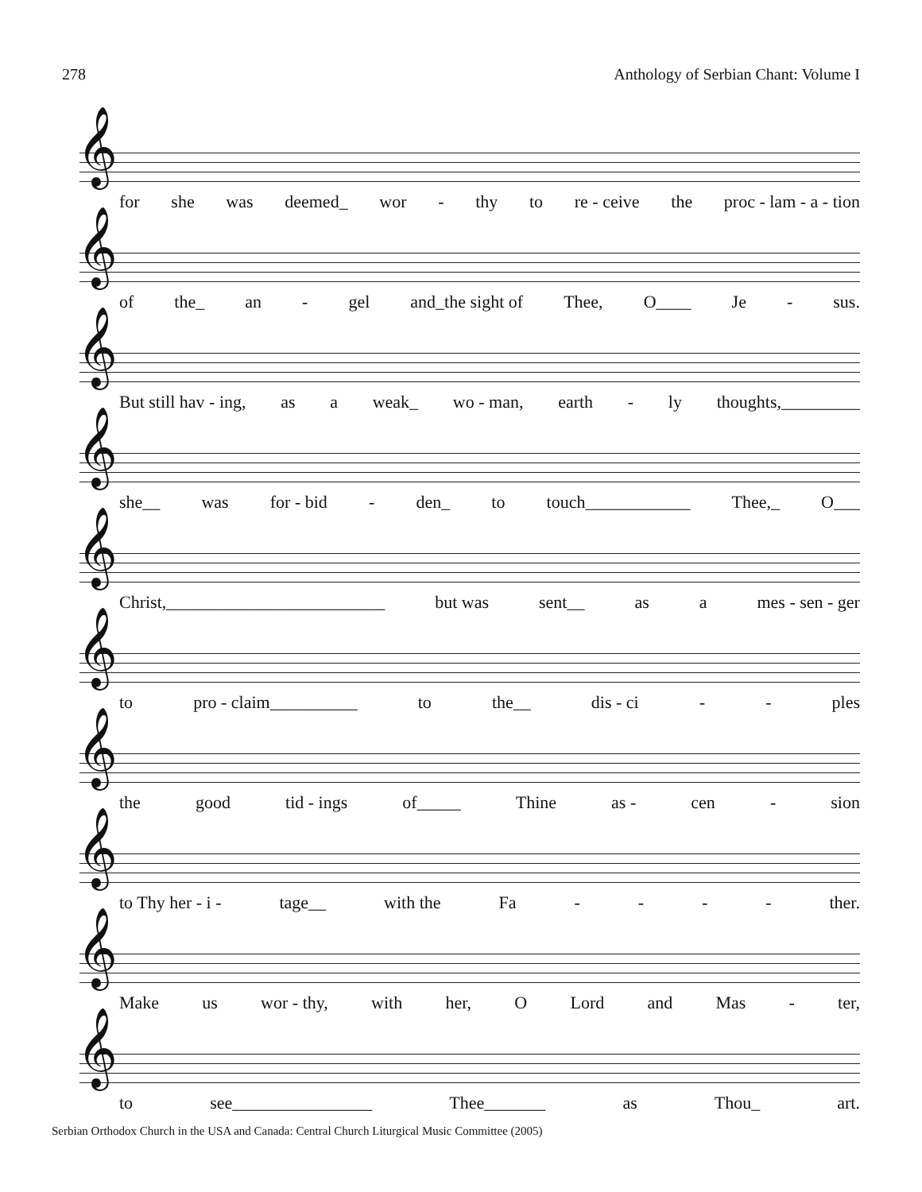278 Anthology of Serbian Chant: Volume I
𝄞
for she was deemed_ wor - thy to re - ceive the proc - lam - a - tion
𝄞
of the_ an - gel and_the sight of Thee, O____ Je - sus.
𝄞
But still hav - ing, as a weak_ wo - man, earth - ly thoughts,_________
𝄞
she__ was for - bid - den_ to touch____________ Thee,_ O___
𝄞
Christ,_________________________ but was sent__ as a mes - sen - ger
𝄞
to pro - claim__________ to the__ dis - ci - - ples
𝄞
the good tid - ings of_____ Thine as - cen - sion
𝄞
to Thy her - i - tage__ with the Fa - - - - ther.
𝄞
Make us wor - thy, with her, O Lord and Mas - ter,
𝄞
to see________________ Thee_______ as Thou_ art.
Serbian Orthodox Church in the USA and Canada: Central Church Liturgical Music Committee (2005)